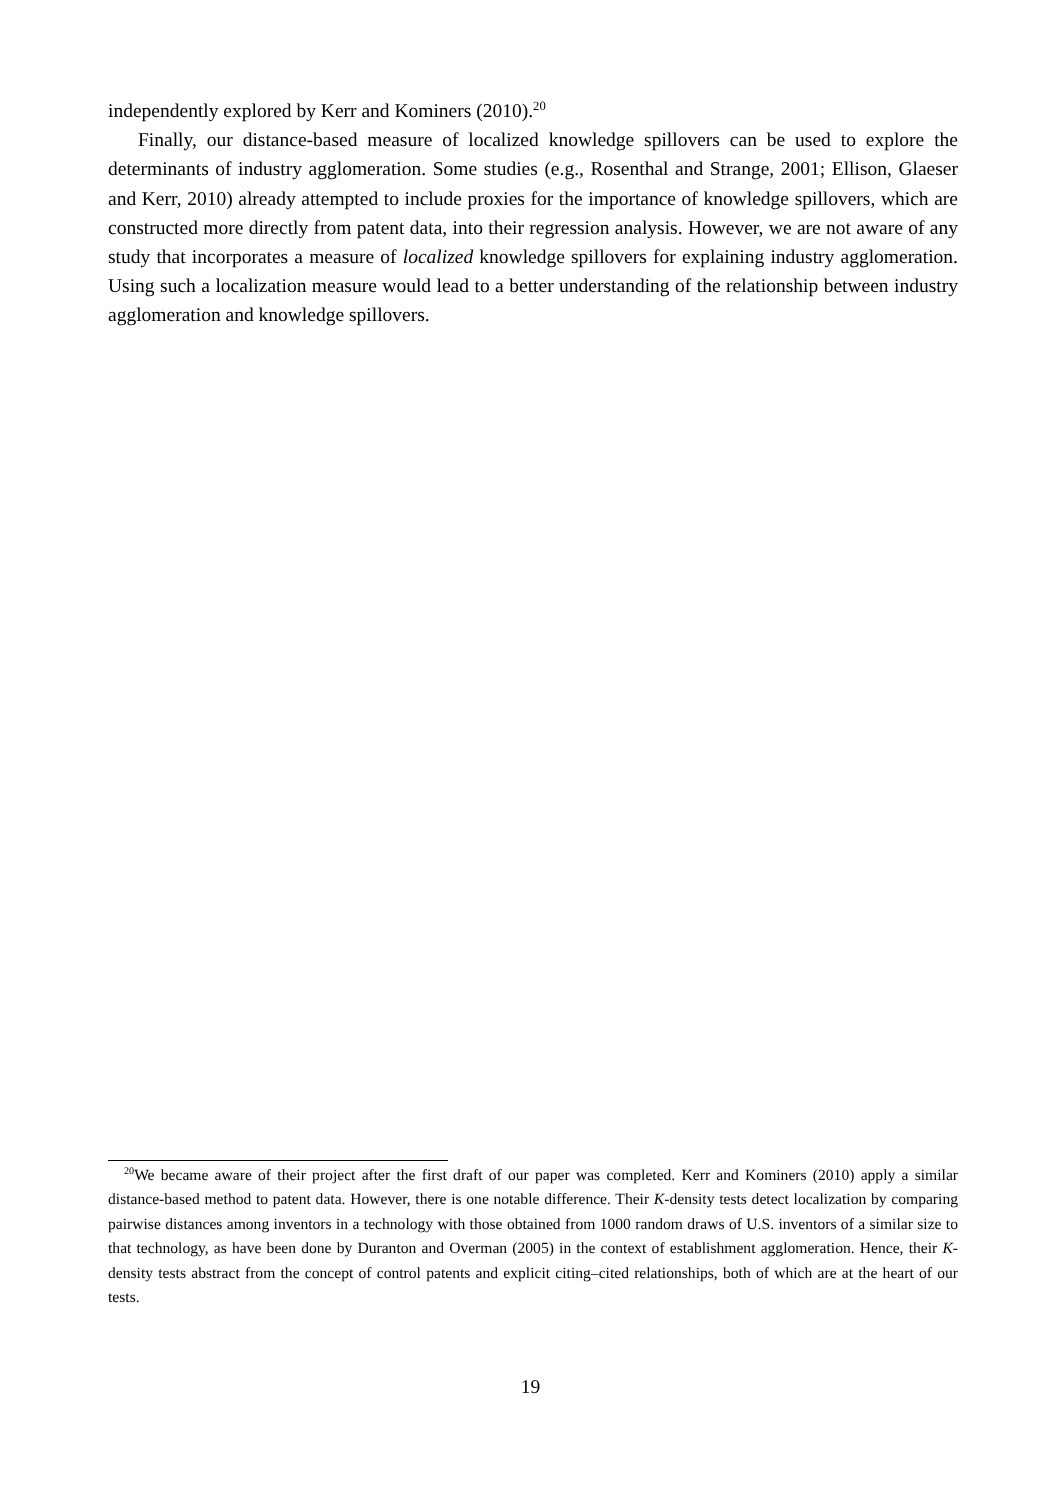independently explored by Kerr and Kominers (2010).<sup>20</sup>
Finally, our distance-based measure of localized knowledge spillovers can be used to explore the determinants of industry agglomeration. Some studies (e.g., Rosenthal and Strange, 2001; Ellison, Glaeser and Kerr, 2010) already attempted to include proxies for the importance of knowledge spillovers, which are constructed more directly from patent data, into their regression analysis. However, we are not aware of any study that incorporates a measure of localized knowledge spillovers for explaining industry agglomeration. Using such a localization measure would lead to a better understanding of the relationship between industry agglomeration and knowledge spillovers.
<sup>20</sup> We became aware of their project after the first draft of our paper was completed. Kerr and Kominers (2010) apply a similar distance-based method to patent data. However, there is one notable difference. Their K-density tests detect localization by comparing pairwise distances among inventors in a technology with those obtained from 1000 random draws of U.S. inventors of a similar size to that technology, as have been done by Duranton and Overman (2005) in the context of establishment agglomeration. Hence, their K-density tests abstract from the concept of control patents and explicit citing–cited relationships, both of which are at the heart of our tests.
19